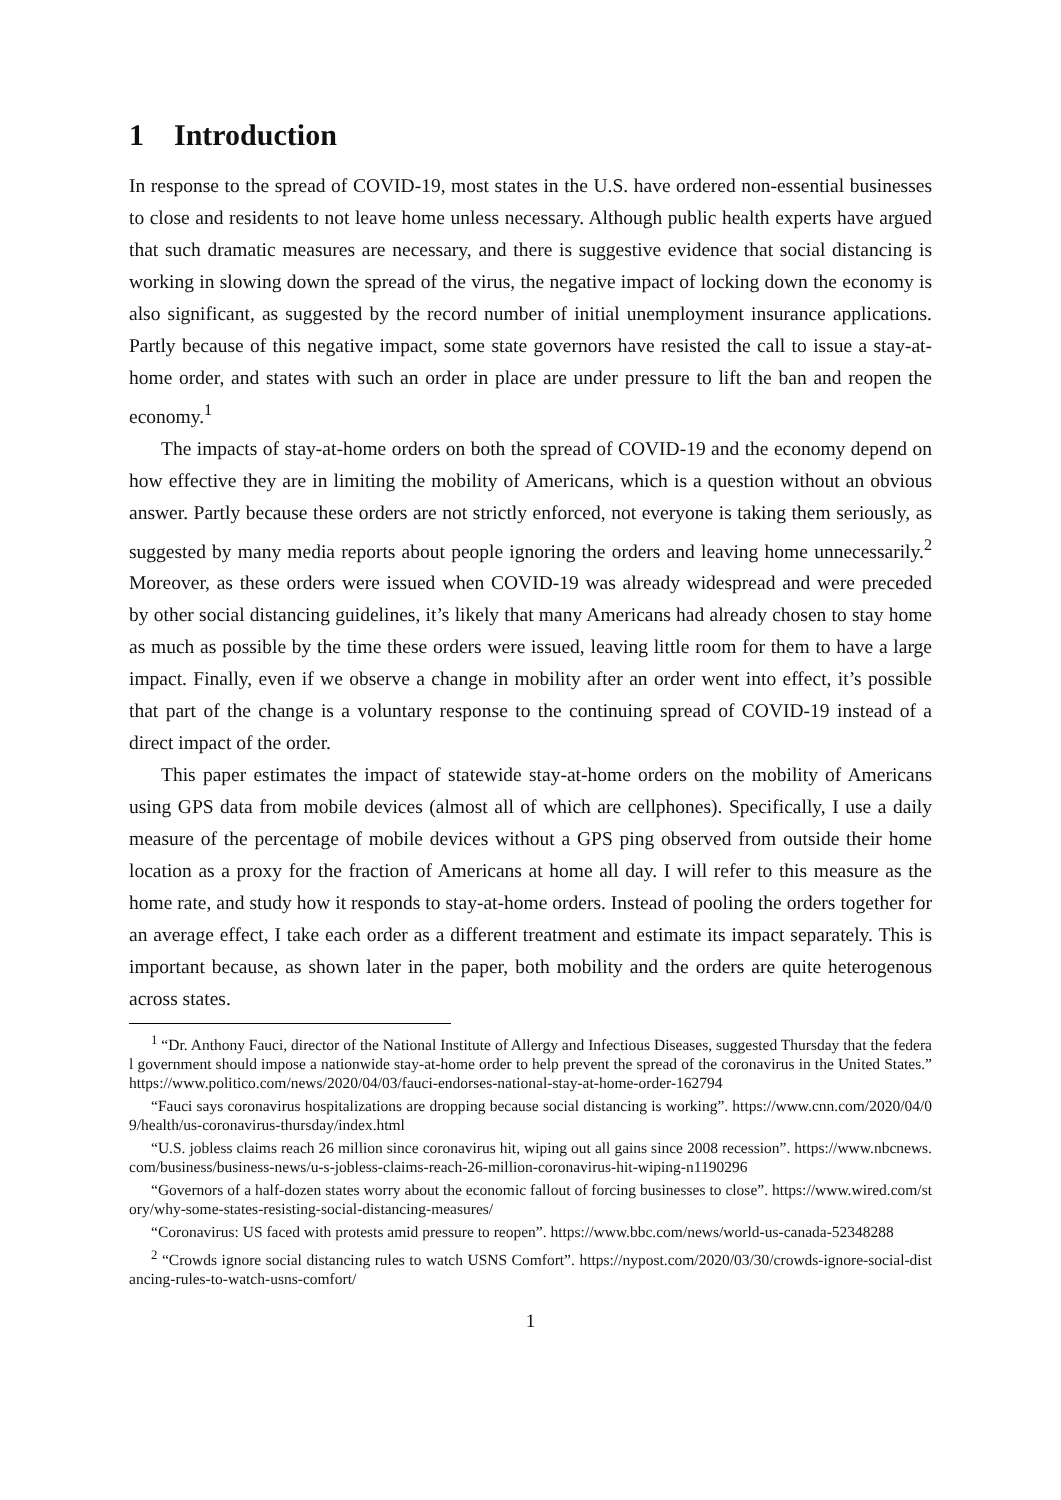1 Introduction
In response to the spread of COVID-19, most states in the U.S. have ordered non-essential businesses to close and residents to not leave home unless necessary. Although public health experts have argued that such dramatic measures are necessary, and there is suggestive evidence that social distancing is working in slowing down the spread of the virus, the negative impact of locking down the economy is also significant, as suggested by the record number of initial unemployment insurance applications. Partly because of this negative impact, some state governors have resisted the call to issue a stay-at-home order, and states with such an order in place are under pressure to lift the ban and reopen the economy.<sup>1</sup>
The impacts of stay-at-home orders on both the spread of COVID-19 and the economy depend on how effective they are in limiting the mobility of Americans, which is a question without an obvious answer. Partly because these orders are not strictly enforced, not everyone is taking them seriously, as suggested by many media reports about people ignoring the orders and leaving home unnecessarily.<sup>2</sup> Moreover, as these orders were issued when COVID-19 was already widespread and were preceded by other social distancing guidelines, it’s likely that many Americans had already chosen to stay home as much as possible by the time these orders were issued, leaving little room for them to have a large impact. Finally, even if we observe a change in mobility after an order went into effect, it’s possible that part of the change is a voluntary response to the continuing spread of COVID-19 instead of a direct impact of the order.
This paper estimates the impact of statewide stay-at-home orders on the mobility of Americans using GPS data from mobile devices (almost all of which are cellphones). Specifically, I use a daily measure of the percentage of mobile devices without a GPS ping observed from outside their home location as a proxy for the fraction of Americans at home all day. I will refer to this measure as the home rate, and study how it responds to stay-at-home orders. Instead of pooling the orders together for an average effect, I take each order as a different treatment and estimate its impact separately. This is important because, as shown later in the paper, both mobility and the orders are quite heterogenous across states.
<sup>1</sup> “Dr. Anthony Fauci, director of the National Institute of Allergy and Infectious Diseases, suggested Thursday that the federal government should impose a nationwide stay-at-home order to help prevent the spread of the coronavirus in the United States.” https://www.politico.com/news/2020/04/03/fauci-endorses-national-stay-at-home-order-162794
“Fauci says coronavirus hospitalizations are dropping because social distancing is working”. https://www.cnn.com/2020/04/09/health/us-coronavirus-thursday/index.html
“U.S. jobless claims reach 26 million since coronavirus hit, wiping out all gains since 2008 recession”. https://www.nbcnews.com/business/business-news/u-s-jobless-claims-reach-26-million-coronavirus-hit-wiping-n1190296
“Governors of a half-dozen states worry about the economic fallout of forcing businesses to close”. https://www.wired.com/story/why-some-states-resisting-social-distancing-measures/
“Coronavirus: US faced with protests amid pressure to reopen”. https://www.bbc.com/news/world-us-canada-52348288
<sup>2</sup> “Crowds ignore social distancing rules to watch USNS Comfort”. https://nypost.com/2020/03/30/crowds-ignore-social-distancing-rules-to-watch-usns-comfort/
1